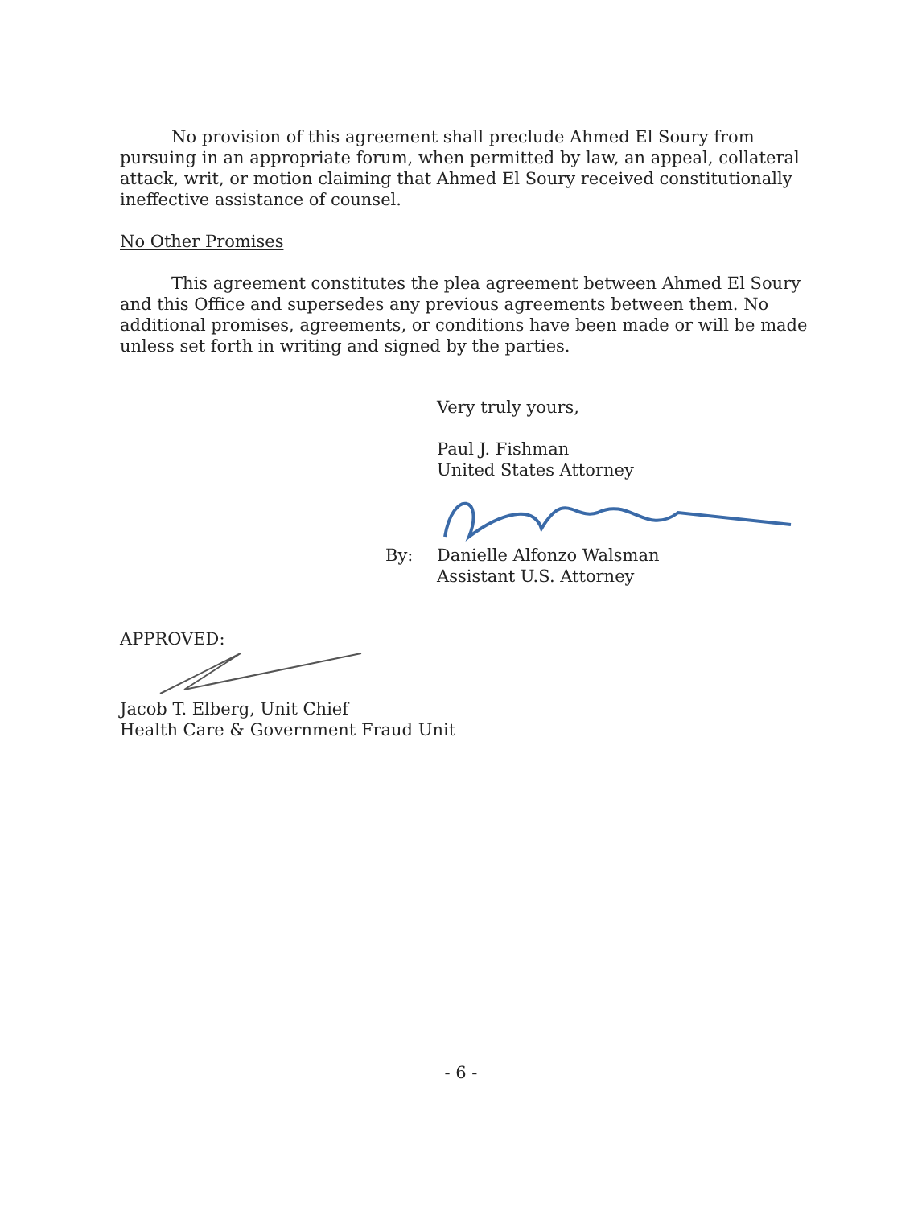No provision of this agreement shall preclude Ahmed El Soury from pursuing in an appropriate forum, when permitted by law, an appeal, collateral attack, writ, or motion claiming that Ahmed El Soury received constitutionally ineffective assistance of counsel.
No Other Promises
This agreement constitutes the plea agreement between Ahmed El Soury and this Office and supersedes any previous agreements between them. No additional promises, agreements, or conditions have been made or will be made unless set forth in writing and signed by the parties.
Very truly yours,
Paul J. Fishman
United States Attorney
By: Danielle Alfonzo Walsman
Assistant U.S. Attorney
APPROVED:
Jacob T. Elberg, Unit Chief
Health Care & Government Fraud Unit
- 6 -